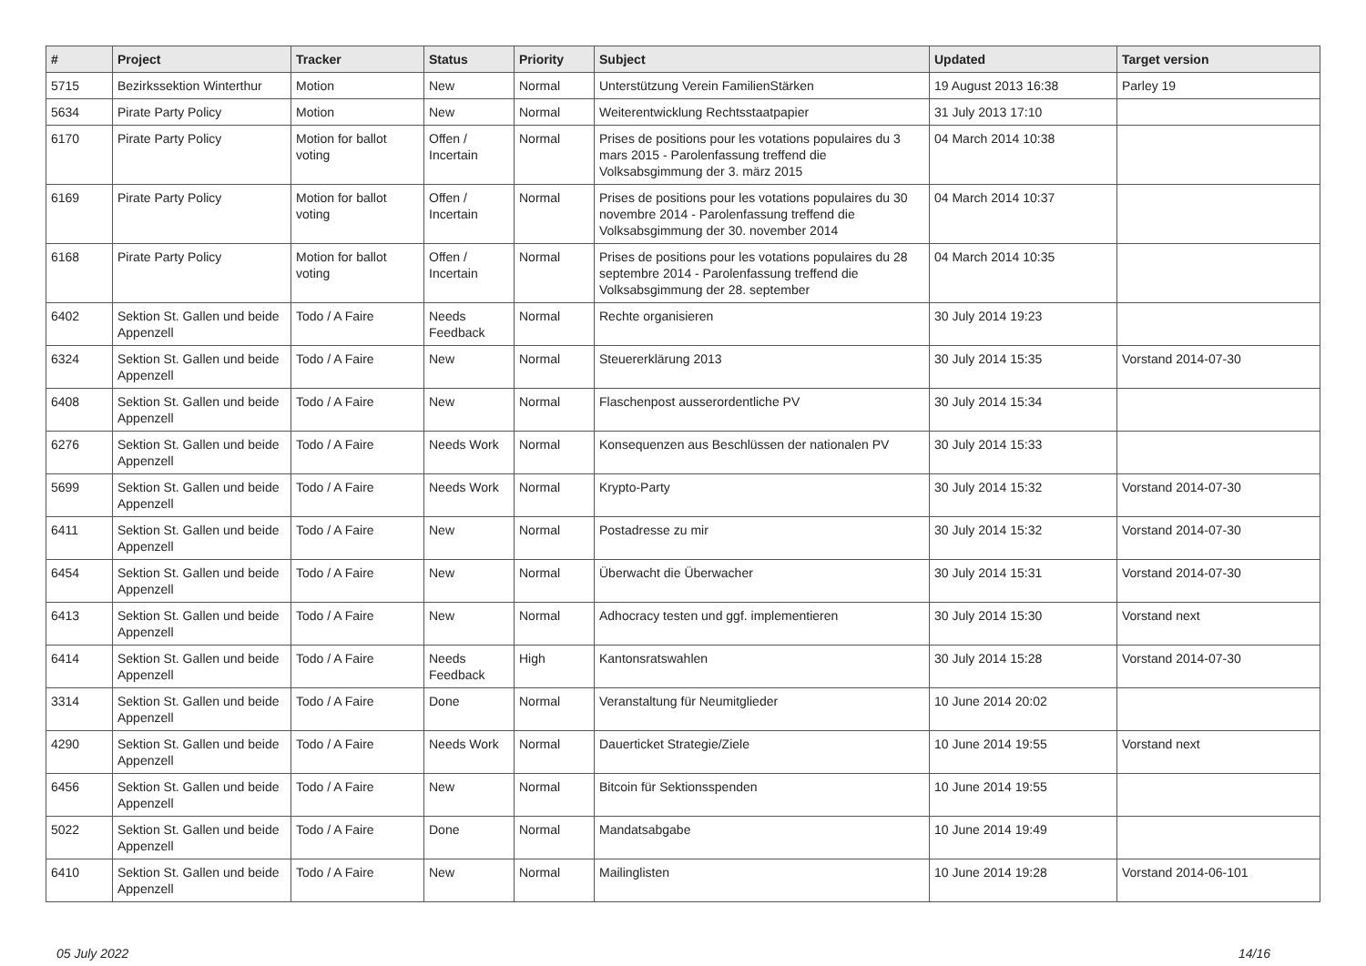| # | Project | Tracker | Status | Priority | Subject | Updated | Target version |
| --- | --- | --- | --- | --- | --- | --- | --- |
| 5715 | Bezirkssektion Winterthur | Motion | New | Normal | Unterstützung Verein FamilienStärken | 19 August 2013 16:38 | Parley 19 |
| 5634 | Pirate Party Policy | Motion | New | Normal | Weiterentwicklung Rechtsstaatpapier | 31 July 2013 17:10 | |
| 6170 | Pirate Party Policy | Motion for ballot voting | Offen / Incertain | Normal | Prises de positions pour les votations populaires du 3 mars 2015 - Parolenfassung treffend die Volksabsgimmung der 3. märz 2015 | 04 March 2014 10:38 | |
| 6169 | Pirate Party Policy | Motion for ballot voting | Offen / Incertain | Normal | Prises de positions pour les votations populaires du 30 novembre 2014 - Parolenfassung treffend die Volksabsgimmung der 30. november 2014 | 04 March 2014 10:37 | |
| 6168 | Pirate Party Policy | Motion for ballot voting | Offen / Incertain | Normal | Prises de positions pour les votations populaires du 28 septembre 2014 - Parolenfassung treffend die Volksabsgimmung der 28. september | 04 March 2014 10:35 | |
| 6402 | Sektion St. Gallen und beide Appenzell | Todo / A Faire | Needs Feedback | Normal | Rechte organisieren | 30 July 2014 19:23 | |
| 6324 | Sektion St. Gallen und beide Appenzell | Todo / A Faire | New | Normal | Steuererklärung 2013 | 30 July 2014 15:35 | Vorstand 2014-07-30 |
| 6408 | Sektion St. Gallen und beide Appenzell | Todo / A Faire | New | Normal | Flaschenpost ausserordentliche PV | 30 July 2014 15:34 | |
| 6276 | Sektion St. Gallen und beide Appenzell | Todo / A Faire | Needs Work | Normal | Konsequenzen aus Beschlüssen der nationalen PV | 30 July 2014 15:33 | |
| 5699 | Sektion St. Gallen und beide Appenzell | Todo / A Faire | Needs Work | Normal | Krypto-Party | 30 July 2014 15:32 | Vorstand 2014-07-30 |
| 6411 | Sektion St. Gallen und beide Appenzell | Todo / A Faire | New | Normal | Postadresse zu mir | 30 July 2014 15:32 | Vorstand 2014-07-30 |
| 6454 | Sektion St. Gallen und beide Appenzell | Todo / A Faire | New | Normal | Überwacht die Überwacher | 30 July 2014 15:31 | Vorstand 2014-07-30 |
| 6413 | Sektion St. Gallen und beide Appenzell | Todo / A Faire | New | Normal | Adhocracy testen und ggf. implementieren | 30 July 2014 15:30 | Vorstand next |
| 6414 | Sektion St. Gallen und beide Appenzell | Todo / A Faire | Needs Feedback | High | Kantonsratswahlen | 30 July 2014 15:28 | Vorstand 2014-07-30 |
| 3314 | Sektion St. Gallen und beide Appenzell | Todo / A Faire | Done | Normal | Veranstaltung für Neumitglieder | 10 June 2014 20:02 | |
| 4290 | Sektion St. Gallen und beide Appenzell | Todo / A Faire | Needs Work | Normal | Dauerticket Strategie/Ziele | 10 June 2014 19:55 | Vorstand next |
| 6456 | Sektion St. Gallen und beide Appenzell | Todo / A Faire | New | Normal | Bitcoin für Sektionsspenden | 10 June 2014 19:55 | |
| 5022 | Sektion St. Gallen und beide Appenzell | Todo / A Faire | Done | Normal | Mandatsabgabe | 10 June 2014 19:49 | |
| 6410 | Sektion St. Gallen und beide Appenzell | Todo / A Faire | New | Normal | Mailinglisten | 10 June 2014 19:28 | Vorstand 2014-06-101 |
05 July 2022 14/16